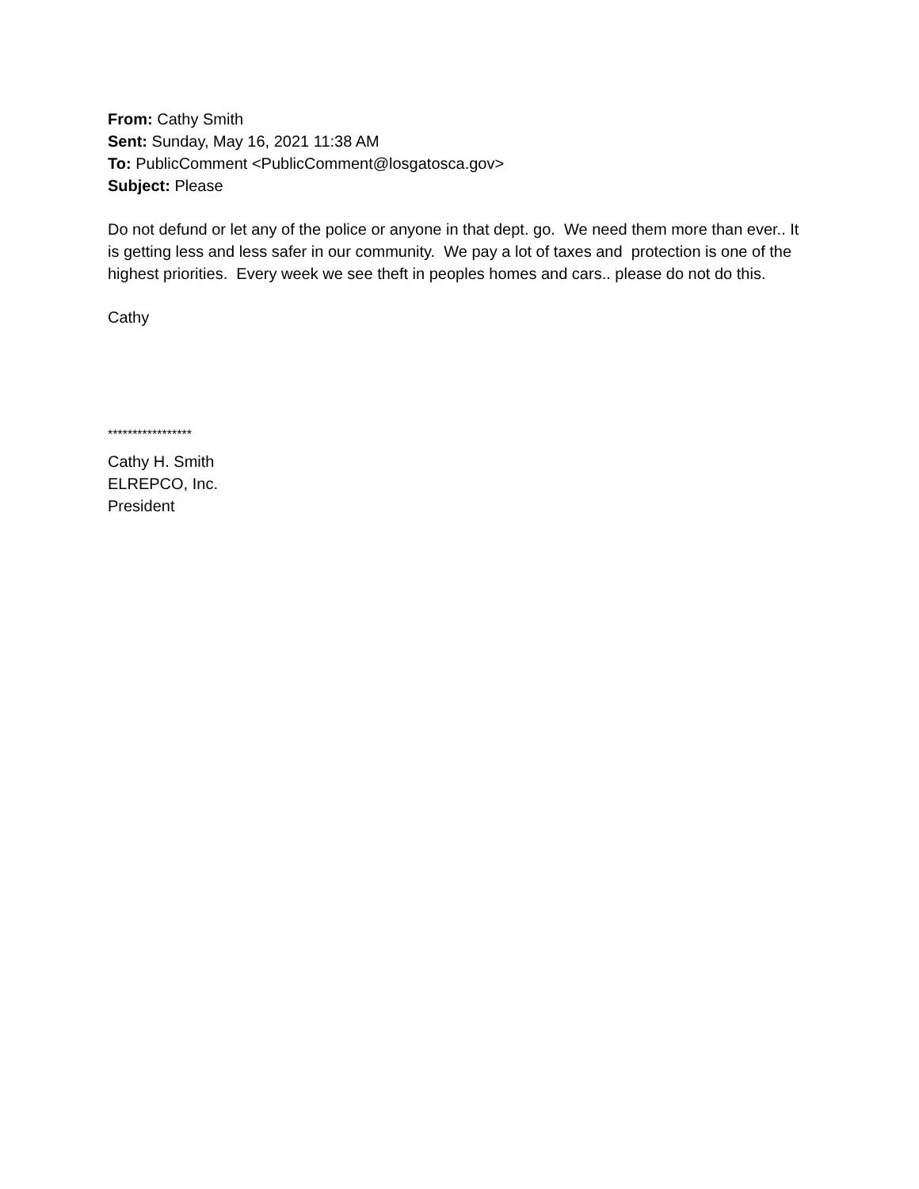From: Cathy Smith
Sent: Sunday, May 16, 2021 11:38 AM
To: PublicComment <PublicComment@losgatosca.gov>
Subject: Please
Do not defund or let any of the police or anyone in that dept. go. We need them more than ever.. It is getting less and less safer in our community. We pay a lot of taxes and protection is one of the highest priorities. Every week we see theft in peoples homes and cars.. please do not do this.
Cathy
*****************
Cathy H. Smith
ELREPCO, Inc.
President